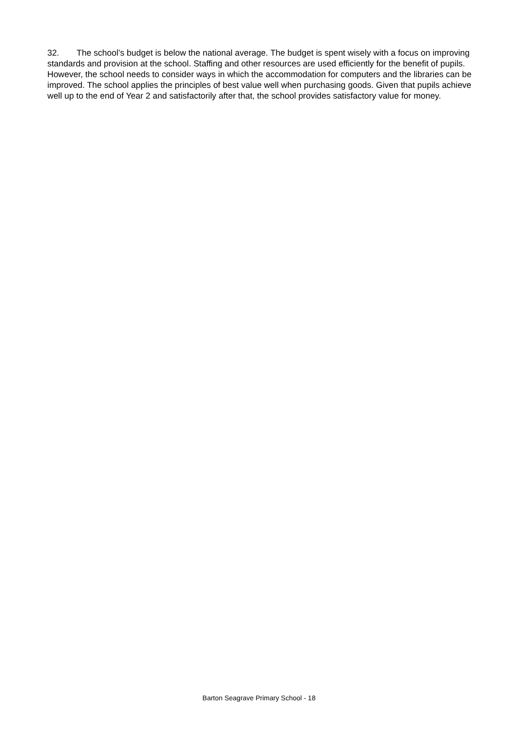32. The school’s budget is below the national average. The budget is spent wisely with a focus on improving standards and provision at the school. Staffing and other resources are used efficiently for the benefit of pupils. However, the school needs to consider ways in which the accommodation for computers and the libraries can be improved. The school applies the principles of best value well when purchasing goods. Given that pupils achieve well up to the end of Year 2 and satisfactorily after that, the school provides satisfactory value for money.
Barton Seagrave Primary School - 18